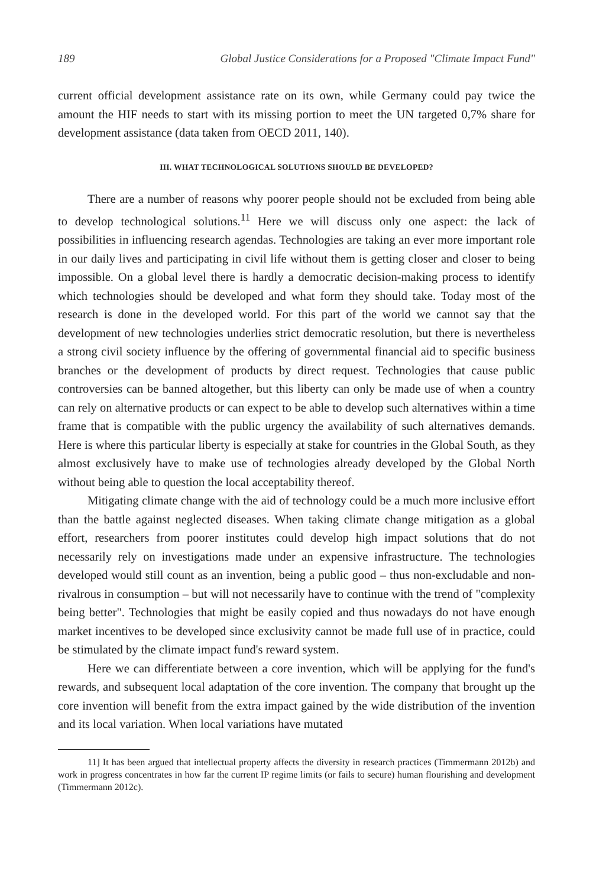189 Global Justice Considerations for a Proposed "Climate Impact Fund"
current official development assistance rate on its own, while Germany could pay twice the amount the HIF needs to start with its missing portion to meet the UN targeted 0,7% share for development assistance (data taken from OECD 2011, 140).
III. WHAT TECHNOLOGICAL SOLUTIONS SHOULD BE DEVELOPED?
There are a number of reasons why poorer people should not be excluded from being able to develop technological solutions.<sup>11</sup> Here we will discuss only one aspect: the lack of possibilities in influencing research agendas. Technologies are taking an ever more important role in our daily lives and participating in civil life without them is getting closer and closer to being impossible. On a global level there is hardly a democratic decision-making process to identify which technologies should be developed and what form they should take. Today most of the research is done in the developed world. For this part of the world we cannot say that the development of new technologies underlies strict democratic resolution, but there is nevertheless a strong civil society influence by the offering of governmental financial aid to specific business branches or the development of products by direct request. Technologies that cause public controversies can be banned altogether, but this liberty can only be made use of when a country can rely on alternative products or can expect to be able to develop such alternatives within a time frame that is compatible with the public urgency the availability of such alternatives demands. Here is where this particular liberty is especially at stake for countries in the Global South, as they almost exclusively have to make use of technologies already developed by the Global North without being able to question the local acceptability thereof.
Mitigating climate change with the aid of technology could be a much more inclusive effort than the battle against neglected diseases. When taking climate change mitigation as a global effort, researchers from poorer institutes could develop high impact solutions that do not necessarily rely on investigations made under an expensive infrastructure. The technologies developed would still count as an invention, being a public good – thus non-excludable and non-rivalrous in consumption – but will not necessarily have to continue with the trend of "complexity being better". Technologies that might be easily copied and thus nowadays do not have enough market incentives to be developed since exclusivity cannot be made full use of in practice, could be stimulated by the climate impact fund's reward system.
Here we can differentiate between a core invention, which will be applying for the fund's rewards, and subsequent local adaptation of the core invention. The company that brought up the core invention will benefit from the extra impact gained by the wide distribution of the invention and its local variation. When local variations have mutated
11] It has been argued that intellectual property affects the diversity in research practices (Timmermann 2012b) and work in progress concentrates in how far the current IP regime limits (or fails to secure) human flourishing and development (Timmermann 2012c).